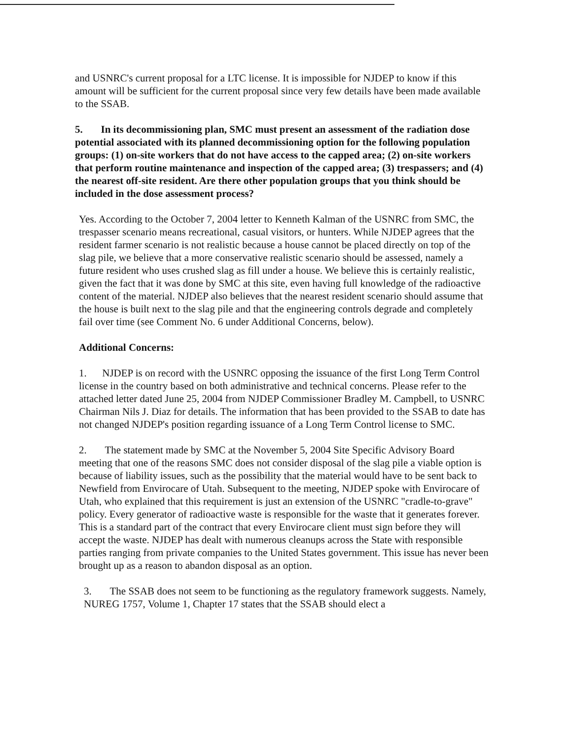and USNRC's current proposal for a LTC license. It is impossible for NJDEP to know if this amount will be sufficient for the current proposal since very few details have been made available to the SSAB.
5. In its decommissioning plan, SMC must present an assessment of the radiation dose potential associated with its planned decommissioning option for the following population groups: (1) on-site workers that do not have access to the capped area; (2) on-site workers that perform routine maintenance and inspection of the capped area; (3) trespassers; and (4) the nearest off-site resident. Are there other population groups that you think should be included in the dose assessment process?
Yes. According to the October 7, 2004 letter to Kenneth Kalman of the USNRC from SMC, the trespasser scenario means recreational, casual visitors, or hunters. While NJDEP agrees that the resident farmer scenario is not realistic because a house cannot be placed directly on top of the slag pile, we believe that a more conservative realistic scenario should be assessed, namely a future resident who uses crushed slag as fill under a house. We believe this is certainly realistic, given the fact that it was done by SMC at this site, even having full knowledge of the radioactive content of the material. NJDEP also believes that the nearest resident scenario should assume that the house is built next to the slag pile and that the engineering controls degrade and completely fail over time (see Comment No. 6 under Additional Concerns, below).
Additional Concerns:
1. NJDEP is on record with the USNRC opposing the issuance of the first Long Term Control license in the country based on both administrative and technical concerns. Please refer to the attached letter dated June 25, 2004 from NJDEP Commissioner Bradley M. Campbell, to USNRC Chairman Nils J. Diaz for details. The information that has been provided to the SSAB to date has not changed NJDEP's position regarding issuance of a Long Term Control license to SMC.
2. The statement made by SMC at the November 5, 2004 Site Specific Advisory Board meeting that one of the reasons SMC does not consider disposal of the slag pile a viable option is because of liability issues, such as the possibility that the material would have to be sent back to Newfield from Envirocare of Utah. Subsequent to the meeting, NJDEP spoke with Envirocare of Utah, who explained that this requirement is just an extension of the USNRC "cradle-to-grave" policy. Every generator of radioactive waste is responsible for the waste that it generates forever. This is a standard part of the contract that every Envirocare client must sign before they will accept the waste. NJDEP has dealt with numerous cleanups across the State with responsible parties ranging from private companies to the United States government. This issue has never been brought up as a reason to abandon disposal as an option.
3. The SSAB does not seem to be functioning as the regulatory framework suggests. Namely, NUREG 1757, Volume 1, Chapter 17 states that the SSAB should elect a